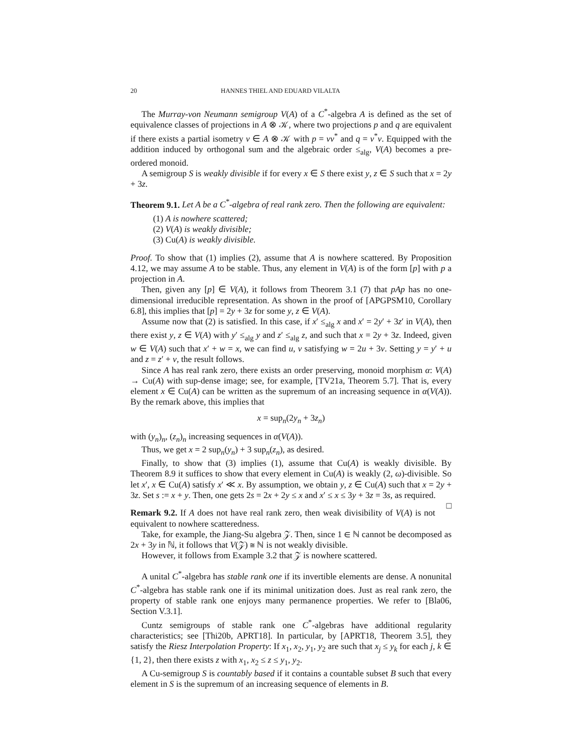20 HANNES THIEL AND EDUARD VILALTA
The Murray-von Neumann semigroup V(A) of a C<sup>*</sup>-algebra A is defined as the set of equivalence classes of projections in A ⊗ 𝒦, where two projections p and q are equivalent if there exists a partial isometry v ∈ A ⊗ 𝒦 with p = vv<sup>*</sup> and q = v<sup>*</sup>v. Equipped with the addition induced by orthogonal sum and the algebraic order ≤<sub>alg</sub>, V(A) becomes a pre-ordered monoid.
A semigroup S is weakly divisible if for every x ∈ S there exist y, z ∈ S such that x = 2y + 3z.
Theorem 9.1. Let A be a C<sup>*</sup>-algebra of real rank zero. Then the following are equivalent:
(1) A is nowhere scattered;
(2) V(A) is weakly divisible;
(3) Cu(A) is weakly divisible.
Proof. To show that (1) implies (2), assume that A is nowhere scattered. By Proposition 4.12, we may assume A to be stable. Thus, any element in V(A) is of the form [p] with p a projection in A.
Then, given any [p] ∈ V(A), it follows from Theorem 3.1 (7) that pAp has no one-dimensional irreducible representation. As shown in the proof of [APGPSM10, Corollary 6.8], this implies that [p] = 2y + 3z for some y, z ∈ V(A).
Assume now that (2) is satisfied. In this case, if x′ ≤<sub>alg</sub> x and x′ = 2y′ + 3z′ in V(A), then there exist y, z ∈ V(A) with y′ ≤<sub>alg</sub> y and z′ ≤<sub>alg</sub> z, and such that x = 2y + 3z. Indeed, given w ∈ V(A) such that x′ + w = x, we can find u, v satisfying w = 2u + 3v. Setting y = y′ + u and z = z′ + v, the result follows.
Since A has real rank zero, there exists an order preserving, monoid morphism α: V(A) → Cu(A) with sup-dense image; see, for example, [TV21a, Theorem 5.7]. That is, every element x ∈ Cu(A) can be written as the supremum of an increasing sequence in α(V(A)). By the remark above, this implies that
x = sup<sub>n</sub>(2y<sub>n</sub> + 3z<sub>n</sub>)
with (y<sub>n</sub>)<sub>n</sub>, (z<sub>n</sub>)<sub>n</sub> increasing sequences in α(V(A)).
Thus, we get x = 2 sup<sub>n</sub>(y<sub>n</sub>) + 3 sup<sub>n</sub>(z<sub>n</sub>), as desired.
Finally, to show that (3) implies (1), assume that Cu(A) is weakly divisible. By Theorem 8.9 it suffices to show that every element in Cu(A) is weakly (2, ω)-divisible. So let x′, x ∈ Cu(A) satisfy x′ ≪ x. By assumption, we obtain y, z ∈ Cu(A) such that x = 2y + 3z. Set s := x + y. Then, one gets 2s = 2x + 2y ≤ x and x′ ≤ x ≤ 3y + 3z = 3s, as required. □
Remark 9.2. If A does not have real rank zero, then weak divisibility of V(A) is not equivalent to nowhere scatteredness.
Take, for example, the Jiang-Su algebra 𝒵. Then, since 1 ∈ ℕ cannot be decomposed as 2x + 3y in ℕ, it follows that V(𝒵) ≅ ℕ is not weakly divisible.
However, it follows from Example 3.2 that 𝒵 is nowhere scattered.
A unital C<sup>*</sup>-algebra has stable rank one if its invertible elements are dense. A nonunital C<sup>*</sup>-algebra has stable rank one if its minimal unitization does. Just as real rank zero, the property of stable rank one enjoys many permanence properties. We refer to [Bla06, Section V.3.1].
Cuntz semigroups of stable rank one C<sup>*</sup>-algebras have additional regularity characteristics; see [Thi20b, APRT18]. In particular, by [APRT18, Theorem 3.5], they satisfy the Riesz Interpolation Property: If x<sub>1</sub>, x<sub>2</sub>, y<sub>1</sub>, y<sub>2</sub> are such that x<sub>j</sub> ≤ y<sub>k</sub> for each j, k ∈ {1, 2}, then there exists z with x<sub>1</sub>, x<sub>2</sub> ≤ z ≤ y<sub>1</sub>, y<sub>2</sub>.
A Cu-semigroup S is countably based if it contains a countable subset B such that every element in S is the supremum of an increasing sequence of elements in B.